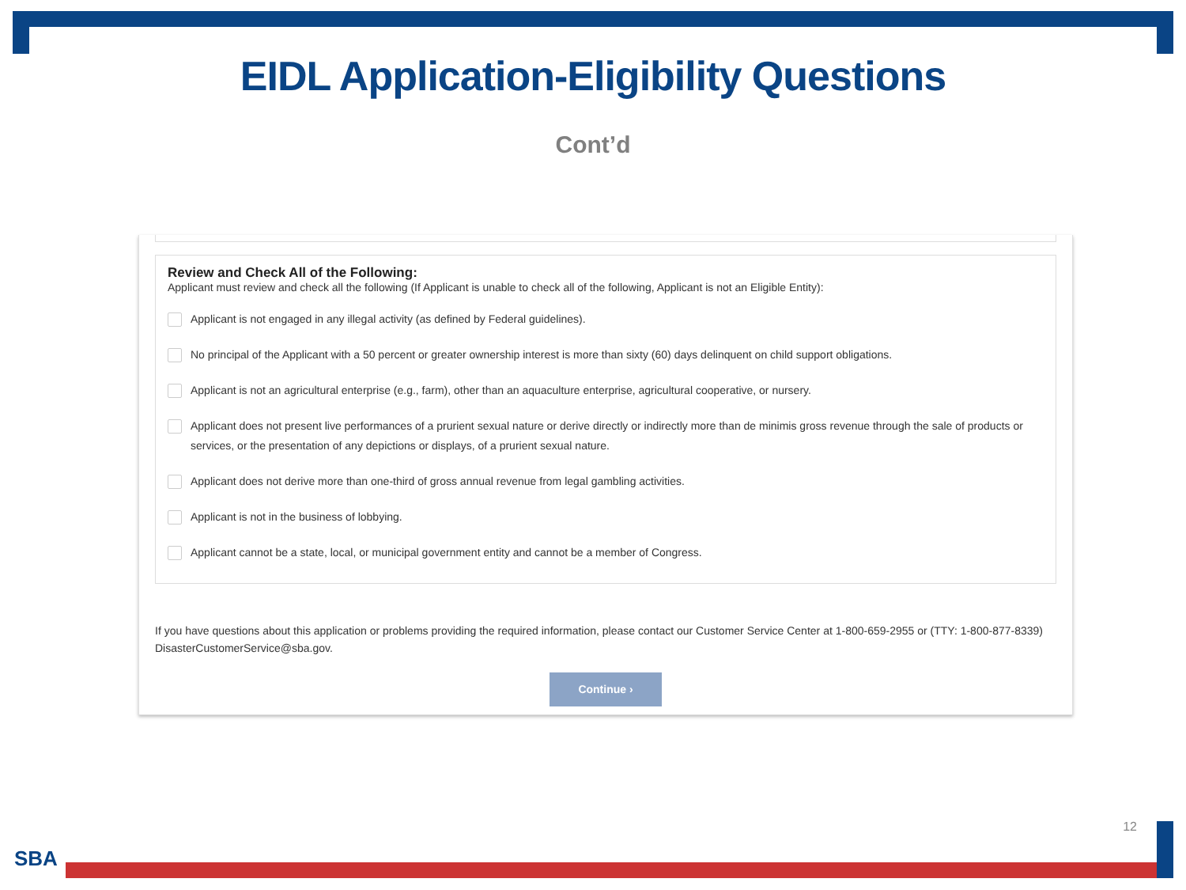EIDL Application-Eligibility Questions
Cont’d
Review and Check All of the Following:
Applicant must review and check all the following (If Applicant is unable to check all of the following, Applicant is not an Eligible Entity):
Applicant is not engaged in any illegal activity (as defined by Federal guidelines).
No principal of the Applicant with a 50 percent or greater ownership interest is more than sixty (60) days delinquent on child support obligations.
Applicant is not an agricultural enterprise (e.g., farm), other than an aquaculture enterprise, agricultural cooperative, or nursery.
Applicant does not present live performances of a prurient sexual nature or derive directly or indirectly more than de minimis gross revenue through the sale of products or services, or the presentation of any depictions or displays, of a prurient sexual nature.
Applicant does not derive more than one-third of gross annual revenue from legal gambling activities.
Applicant is not in the business of lobbying.
Applicant cannot be a state, local, or municipal government entity and cannot be a member of Congress.
If you have questions about this application or problems providing the required information, please contact our Customer Service Center at 1-800-659-2955 or (TTY: 1-800-877-8339) DisasterCustomerService@sba.gov.
Continue ›
12
SBA